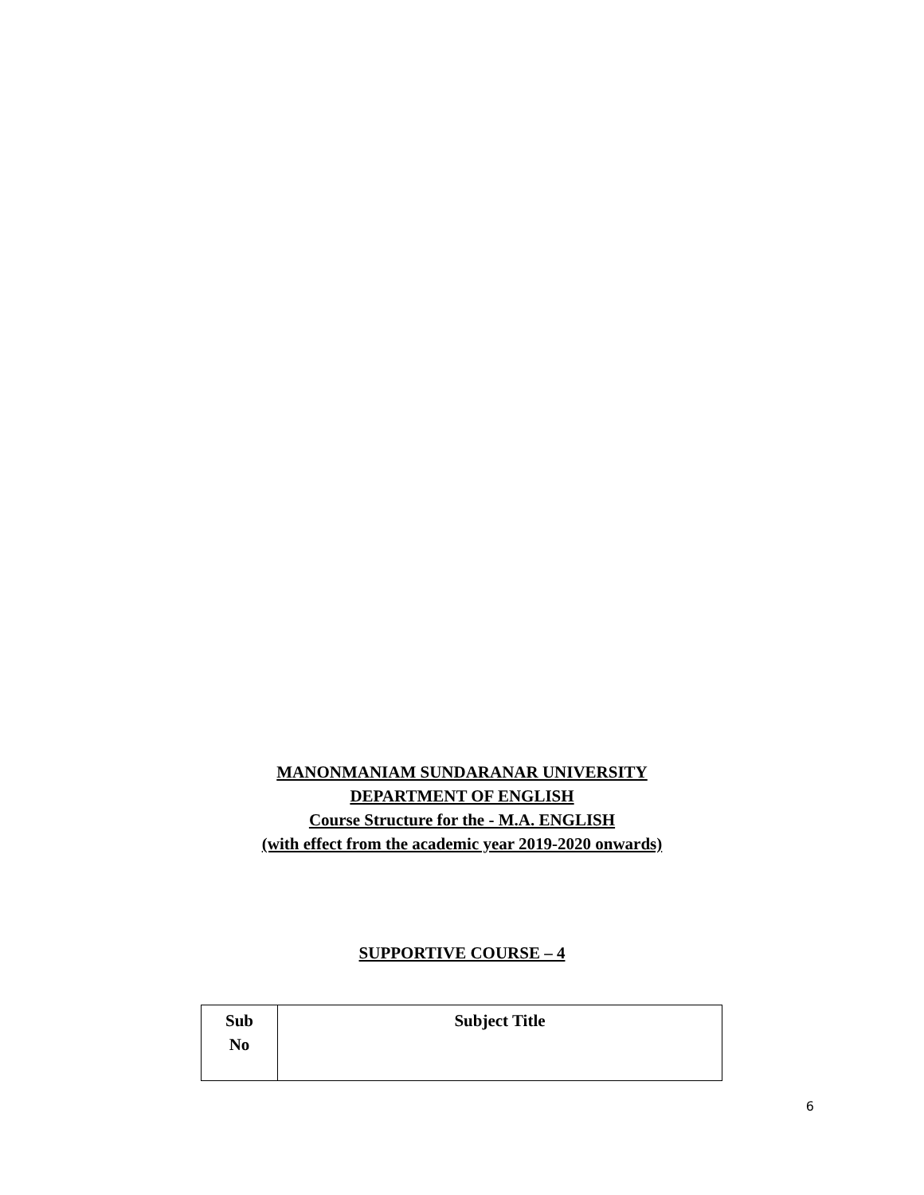MANONMANIAM SUNDARANAR UNIVERSITY
DEPARTMENT OF ENGLISH
Course Structure for the - M.A. ENGLISH
(with effect from the academic year 2019-2020 onwards)
SUPPORTIVE COURSE – 4
| Sub No | Subject Title |
| --- | --- |
6